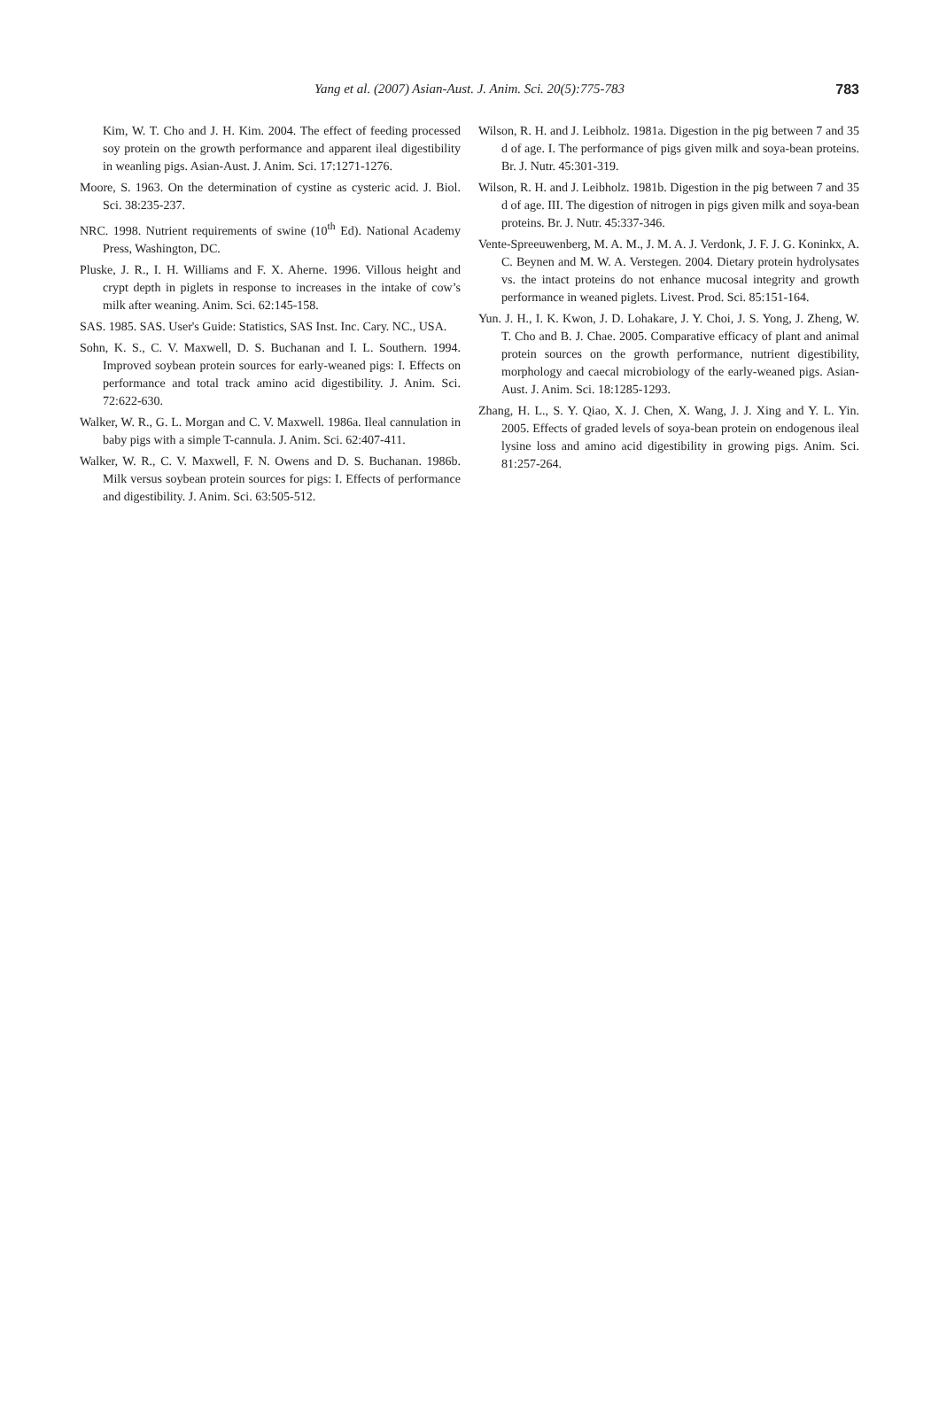Yang et al. (2007) Asian-Aust. J. Anim. Sci. 20(5):775-783
783
Kim, W. T. Cho and J. H. Kim. 2004. The effect of feeding processed soy protein on the growth performance and apparent ileal digestibility in weanling pigs. Asian-Aust. J. Anim. Sci. 17:1271-1276.
Moore, S. 1963. On the determination of cystine as cysteric acid. J. Biol. Sci. 38:235-237.
NRC. 1998. Nutrient requirements of swine (10<sup>th</sup> Ed). National Academy Press, Washington, DC.
Pluske, J. R., I. H. Williams and F. X. Aherne. 1996. Villous height and crypt depth in piglets in response to increases in the intake of cow’s milk after weaning. Anim. Sci. 62:145-158.
SAS. 1985. SAS. User's Guide: Statistics, SAS Inst. Inc. Cary. NC., USA.
Sohn, K. S., C. V. Maxwell, D. S. Buchanan and I. L. Southern. 1994. Improved soybean protein sources for early-weaned pigs: I. Effects on performance and total track amino acid digestibility. J. Anim. Sci. 72:622-630.
Walker, W. R., G. L. Morgan and C. V. Maxwell. 1986a. Ileal cannulation in baby pigs with a simple T-cannula. J. Anim. Sci. 62:407-411.
Walker, W. R., C. V. Maxwell, F. N. Owens and D. S. Buchanan. 1986b. Milk versus soybean protein sources for pigs: I. Effects of performance and digestibility. J. Anim. Sci. 63:505-512.
Wilson, R. H. and J. Leibholz. 1981a. Digestion in the pig between 7 and 35 d of age. I. The performance of pigs given milk and soya-bean proteins. Br. J. Nutr. 45:301-319.
Wilson, R. H. and J. Leibholz. 1981b. Digestion in the pig between 7 and 35 d of age. III. The digestion of nitrogen in pigs given milk and soya-bean proteins. Br. J. Nutr. 45:337-346.
Vente-Spreeuwenberg, M. A. M., J. M. A. J. Verdonk, J. F. J. G. Koninkx, A. C. Beynen and M. W. A. Verstegen. 2004. Dietary protein hydrolysates vs. the intact proteins do not enhance mucosal integrity and growth performance in weaned piglets. Livest. Prod. Sci. 85:151-164.
Yun. J. H., I. K. Kwon, J. D. Lohakare, J. Y. Choi, J. S. Yong, J. Zheng, W. T. Cho and B. J. Chae. 2005. Comparative efficacy of plant and animal protein sources on the growth performance, nutrient digestibility, morphology and caecal microbiology of the early-weaned pigs. Asian-Aust. J. Anim. Sci. 18:1285-1293.
Zhang, H. L., S. Y. Qiao, X. J. Chen, X. Wang, J. J. Xing and Y. L. Yin. 2005. Effects of graded levels of soya-bean protein on endogenous ileal lysine loss and amino acid digestibility in growing pigs. Anim. Sci. 81:257-264.